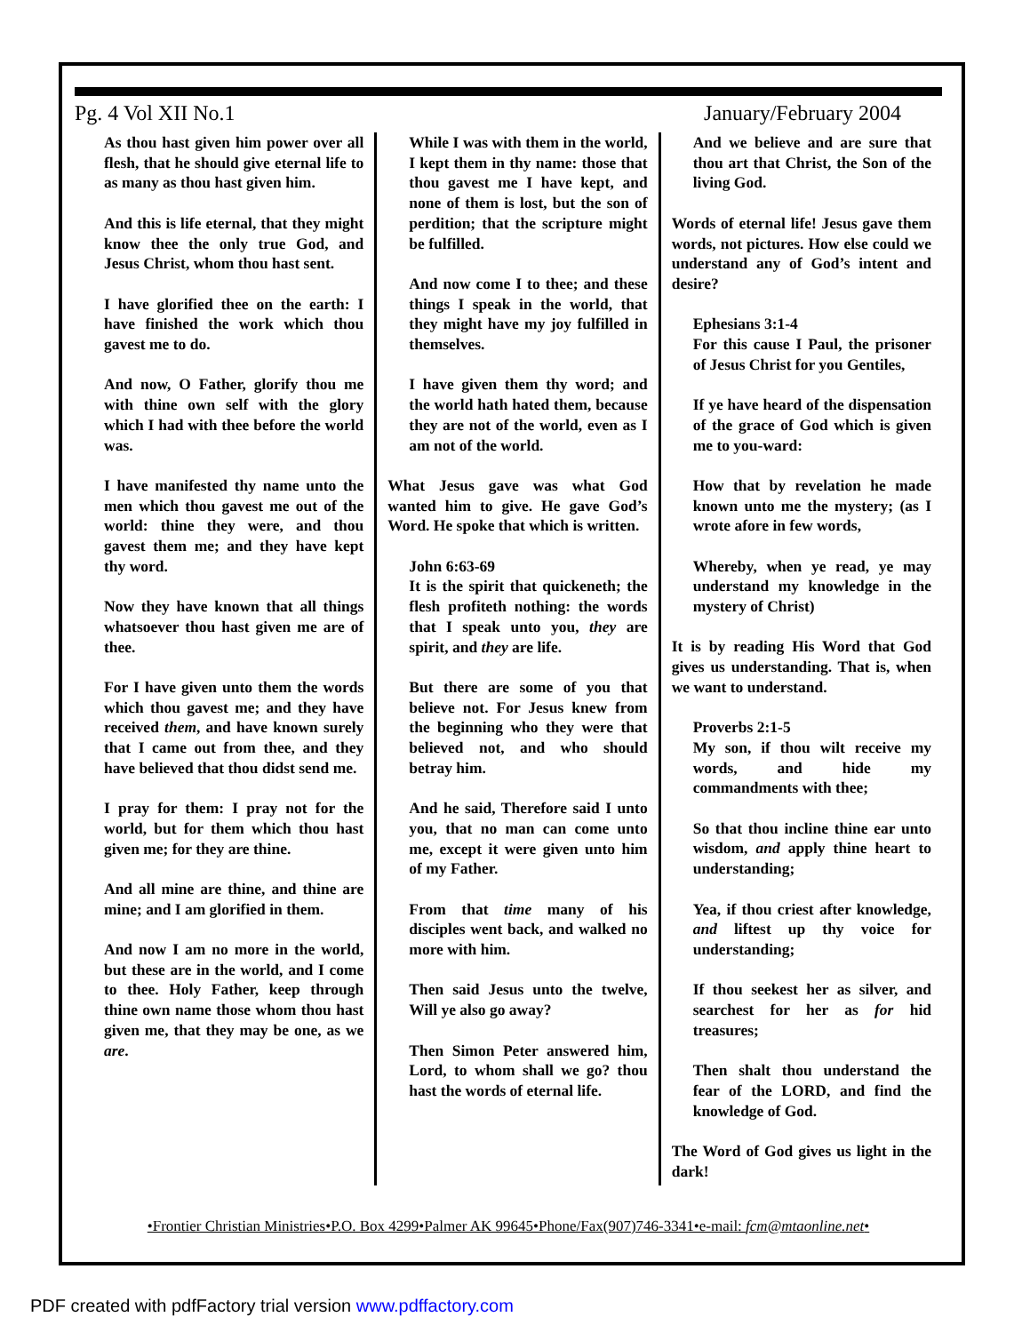Pg. 4 Vol XII No.1 January/February 2004
As thou hast given him power over all flesh, that he should give eternal life to as many as thou hast given him.
And this is life eternal, that they might know thee the only true God, and Jesus Christ, whom thou hast sent.
I have glorified thee on the earth: I have finished the work which thou gavest me to do.
And now, O Father, glorify thou me with thine own self with the glory which I had with thee before the world was.
I have manifested thy name unto the men which thou gavest me out of the world: thine they were, and thou gavest them me; and they have kept thy word.
Now they have known that all things whatsoever thou hast given me are of thee.
For I have given unto them the words which thou gavest me; and they have received them, and have known surely that I came out from thee, and they have believed that thou didst send me.
I pray for them: I pray not for the world, but for them which thou hast given me; for they are thine.
And all mine are thine, and thine are mine; and I am glorified in them.
And now I am no more in the world, but these are in the world, and I come to thee. Holy Father, keep through thine own name those whom thou hast given me, that they may be one, as we are.
While I was with them in the world, I kept them in thy name: those that thou gavest me I have kept, and none of them is lost, but the son of perdition; that the scripture might be fulfilled.
And now come I to thee; and these things I speak in the world, that they might have my joy fulfilled in themselves.
I have given them thy word; and the world hath hated them, because they are not of the world, even as I am not of the world.
What Jesus gave was what God wanted him to give. He gave God’s Word. He spoke that which is written.
John 6:63-69
It is the spirit that quickeneth; the flesh profiteth nothing: the words that I speak unto you, they are spirit, and they are life.
But there are some of you that believe not. For Jesus knew from the beginning who they were that believed not, and who should betray him.
And he said, Therefore said I unto you, that no man can come unto me, except it were given unto him of my Father.
From that time many of his disciples went back, and walked no more with him.
Then said Jesus unto the twelve, Will ye also go away?
Then Simon Peter answered him, Lord, to whom shall we go? thou hast the words of eternal life.
And we believe and are sure that thou art that Christ, the Son of the living God.
Words of eternal life! Jesus gave them words, not pictures. How else could we understand any of God’s intent and desire?
Ephesians 3:1-4
For this cause I Paul, the prisoner of Jesus Christ for you Gentiles,
If ye have heard of the dispensation of the grace of God which is given me to you-ward:
How that by revelation he made known unto me the mystery; (as I wrote afore in few words,
Whereby, when ye read, ye may understand my knowledge in the mystery of Christ)
It is by reading His Word that God gives us understanding. That is, when we want to understand.
Proverbs 2:1-5
My son, if thou wilt receive my words, and hide my commandments with thee;
So that thou incline thine ear unto wisdom, and apply thine heart to understanding;
Yea, if thou criest after knowledge, and liftest up thy voice for understanding;
If thou seekest her as silver, and searchest for her as for hid treasures;
Then shalt thou understand the fear of the LORD, and find the knowledge of God.
The Word of God gives us light in the dark!
•Frontier Christian Ministries•P.O. Box 4299•Palmer AK 99645•Phone/Fax(907)746-3341•e-mail: fcm@mtaonline.net•
PDF created with pdfFactory trial version www.pdffactory.com